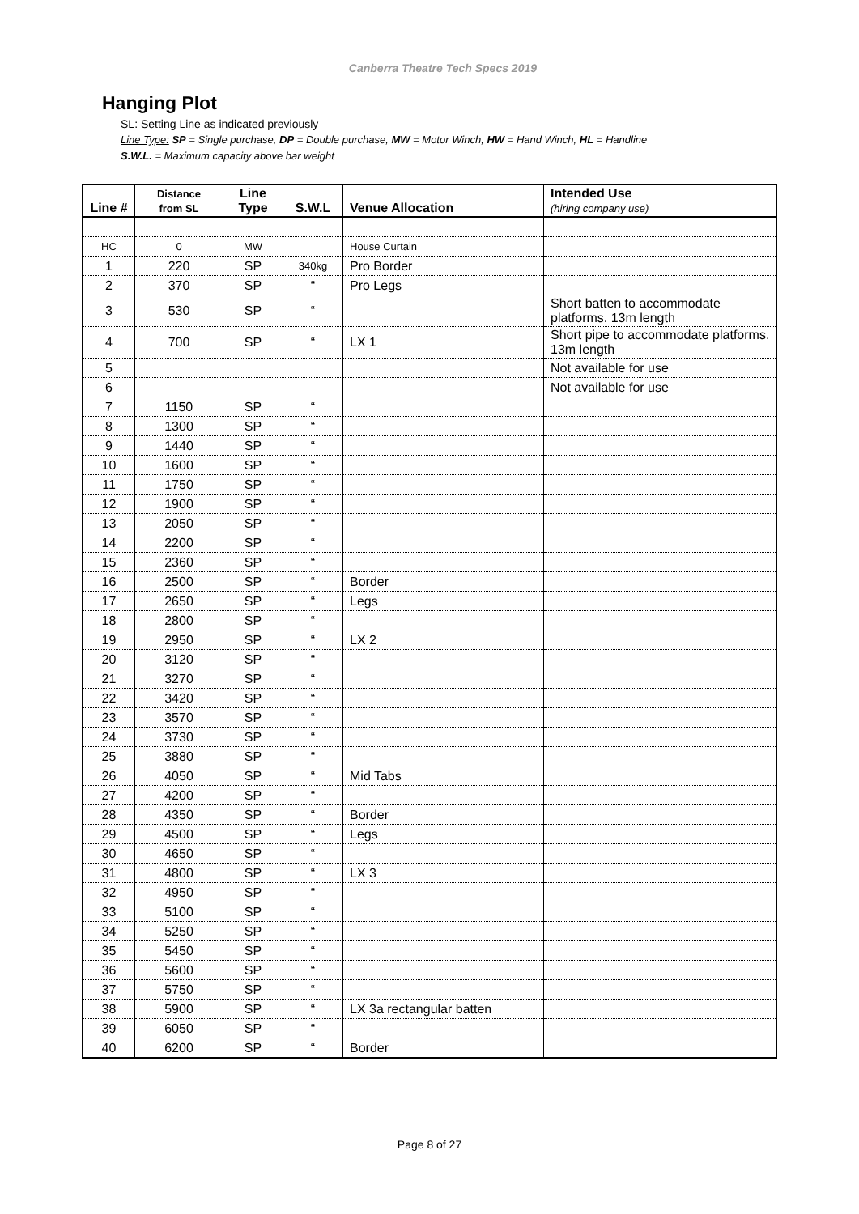Canberra Theatre Tech Specs 2019
Hanging Plot
SL: Setting Line as indicated previously
Line Type: SP = Single purchase, DP = Double purchase, MW = Motor Winch, HW = Hand Winch, HL = Handline
S.W.L. = Maximum capacity above bar weight
| Line # | Distance from SL | Line Type | S.W.L | Venue Allocation | Intended Use (hiring company use) |
| --- | --- | --- | --- | --- | --- |
| HC | 0 | MW | | House Curtain | |
| 1 | 220 | SP | 340kg | Pro Border | |
| 2 | 370 | SP | “ | Pro Legs | |
| 3 | 530 | SP | “ | | Short batten to accommodate platforms. 13m length |
| 4 | 700 | SP | “ | LX 1 | Short pipe to accommodate platforms. 13m length |
| 5 | | | | | Not available for use |
| 6 | | | | | Not available for use |
| 7 | 1150 | SP | “ | | |
| 8 | 1300 | SP | “ | | |
| 9 | 1440 | SP | “ | | |
| 10 | 1600 | SP | “ | | |
| 11 | 1750 | SP | “ | | |
| 12 | 1900 | SP | “ | | |
| 13 | 2050 | SP | “ | | |
| 14 | 2200 | SP | “ | | |
| 15 | 2360 | SP | “ | | |
| 16 | 2500 | SP | “ | Border | |
| 17 | 2650 | SP | “ | Legs | |
| 18 | 2800 | SP | “ | | |
| 19 | 2950 | SP | “ | LX 2 | |
| 20 | 3120 | SP | “ | | |
| 21 | 3270 | SP | “ | | |
| 22 | 3420 | SP | “ | | |
| 23 | 3570 | SP | “ | | |
| 24 | 3730 | SP | “ | | |
| 25 | 3880 | SP | “ | | |
| 26 | 4050 | SP | “ | Mid Tabs | |
| 27 | 4200 | SP | “ | | |
| 28 | 4350 | SP | “ | Border | |
| 29 | 4500 | SP | “ | Legs | |
| 30 | 4650 | SP | “ | | |
| 31 | 4800 | SP | “ | LX 3 | |
| 32 | 4950 | SP | “ | | |
| 33 | 5100 | SP | “ | | |
| 34 | 5250 | SP | “ | | |
| 35 | 5450 | SP | “ | | |
| 36 | 5600 | SP | “ | | |
| 37 | 5750 | SP | “ | | |
| 38 | 5900 | SP | “ | LX 3a rectangular batten | |
| 39 | 6050 | SP | “ | | |
| 40 | 6200 | SP | “ | Border | |
Page 8 of 27